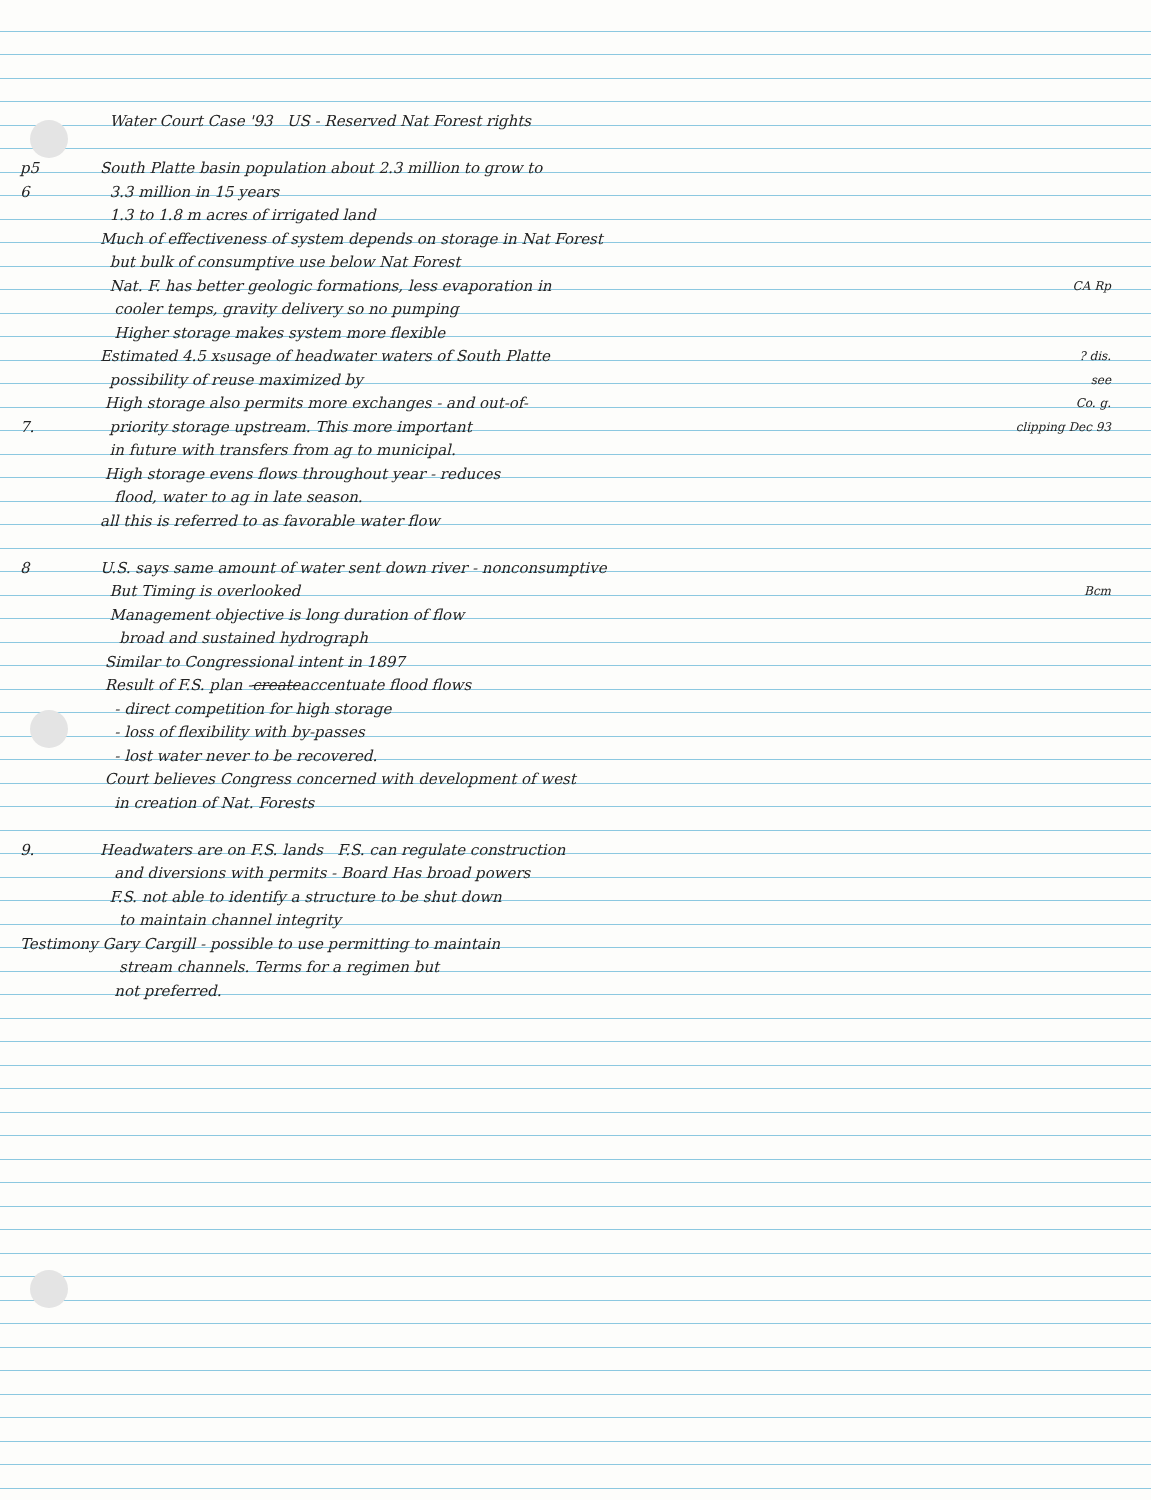Water Court Case '93 US - Reserved Nat Forest rights
p5 South Platte basin population about 2.3 million to grow to
6 3.3 million in 15 years
1.3 to 1.8 m acres of irrigated land
Much of effectiveness of system depends on storage in Nat Forest
but bulk of consumptive use below Nat Forest
Nat. F. has better geologic formations, less evaporation in CA Rp
cooler temps, gravity delivery so no pumping
Higher storage makes system more flexible
Estimated 4.5 x<sup>s</sup> usage of headwater waters of South Platte ? dis.
possibility of reuse maximized by see
High storage also permits more exchanges - and out-of- Co. g.
7. priority storage upstream. This more important clipping Dec 93
in future with transfers from ag to municipal.
High storage evens flows throughout year - reduces
flood, water to ag in late season.
all this is referred to as favorable water flow
8 U.S. says same amount of water sent down river - nonconsumptive
But Timing is overlooked Bcm
Management objective is long duration of flow
broad and sustained hydrograph
Similar to Congressional intent in 1897
Result of F.S. plan - create accentuate flood flows
- direct competition for high storage
- loss of flexibility with by-passes
- lost water never to be recovered.
Court believes Congress concerned with development of west
in creation of Nat. Forests
9. Headwaters are on F.S. lands F.S. can regulate construction
and diversions with permits - Board Has broad powers
F.S. not able to identify a structure to be shut down
to maintain channel integrity
Testimony Gary Cargill - possible to use permitting to maintain
stream channels. Terms for a regimen but
not preferred.